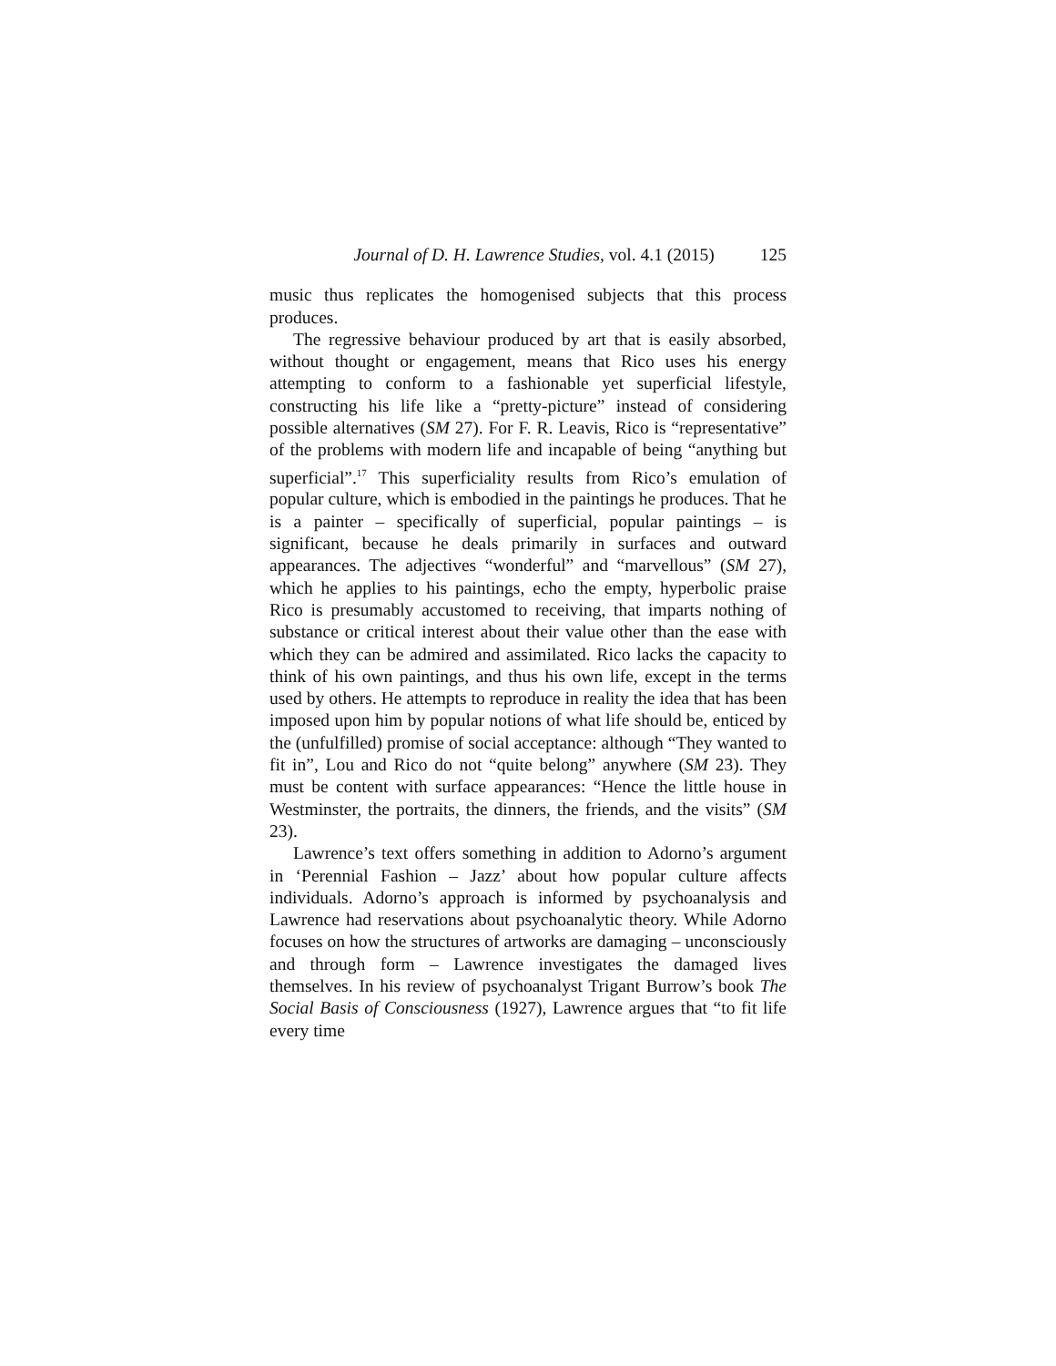Journal of D. H. Lawrence Studies, vol. 4.1 (2015) 125
music thus replicates the homogenised subjects that this process produces.
The regressive behaviour produced by art that is easily absorbed, without thought or engagement, means that Rico uses his energy attempting to conform to a fashionable yet superficial lifestyle, constructing his life like a “pretty-picture” instead of considering possible alternatives (SM 27). For F. R. Leavis, Rico is “representative” of the problems with modern life and incapable of being “anything but superficial”.<sup>17</sup> This superficiality results from Rico’s emulation of popular culture, which is embodied in the paintings he produces. That he is a painter – specifically of superficial, popular paintings – is significant, because he deals primarily in surfaces and outward appearances. The adjectives “wonderful” and “marvellous” (SM 27), which he applies to his paintings, echo the empty, hyperbolic praise Rico is presumably accustomed to receiving, that imparts nothing of substance or critical interest about their value other than the ease with which they can be admired and assimilated. Rico lacks the capacity to think of his own paintings, and thus his own life, except in the terms used by others. He attempts to reproduce in reality the idea that has been imposed upon him by popular notions of what life should be, enticed by the (unfulfilled) promise of social acceptance: although “They wanted to fit in”, Lou and Rico do not “quite belong” anywhere (SM 23). They must be content with surface appearances: “Hence the little house in Westminster, the portraits, the dinners, the friends, and the visits” (SM 23).
Lawrence’s text offers something in addition to Adorno’s argument in ‘Perennial Fashion – Jazz’ about how popular culture affects individuals. Adorno’s approach is informed by psychoanalysis and Lawrence had reservations about psychoanalytic theory. While Adorno focuses on how the structures of artworks are damaging – unconsciously and through form – Lawrence investigates the damaged lives themselves. In his review of psychoanalyst Trigant Burrow’s book The Social Basis of Consciousness (1927), Lawrence argues that “to fit life every time